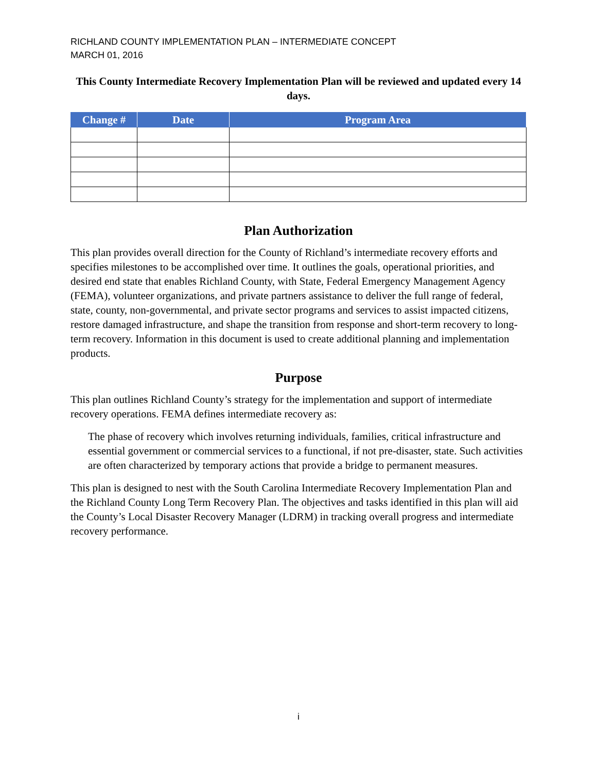RICHLAND COUNTY IMPLEMENTATION PLAN – INTERMEDIATE CONCEPT
MARCH 01, 2016
This County Intermediate Recovery Implementation Plan will be reviewed and updated every 14 days.
| Change # | Date | Program Area |
| --- | --- | --- |
Plan Authorization
This plan provides overall direction for the County of Richland’s intermediate recovery efforts and specifies milestones to be accomplished over time. It outlines the goals, operational priorities, and desired end state that enables Richland County, with State, Federal Emergency Management Agency (FEMA), volunteer organizations, and private partners assistance to deliver the full range of federal, state, county, non-governmental, and private sector programs and services to assist impacted citizens, restore damaged infrastructure, and shape the transition from response and short-term recovery to long-term recovery. Information in this document is used to create additional planning and implementation products.
Purpose
This plan outlines Richland County’s strategy for the implementation and support of intermediate recovery operations. FEMA defines intermediate recovery as:
The phase of recovery which involves returning individuals, families, critical infrastructure and essential government or commercial services to a functional, if not pre-disaster, state. Such activities are often characterized by temporary actions that provide a bridge to permanent measures.
This plan is designed to nest with the South Carolina Intermediate Recovery Implementation Plan and the Richland County Long Term Recovery Plan. The objectives and tasks identified in this plan will aid the County’s Local Disaster Recovery Manager (LDRM) in tracking overall progress and intermediate recovery performance.
i